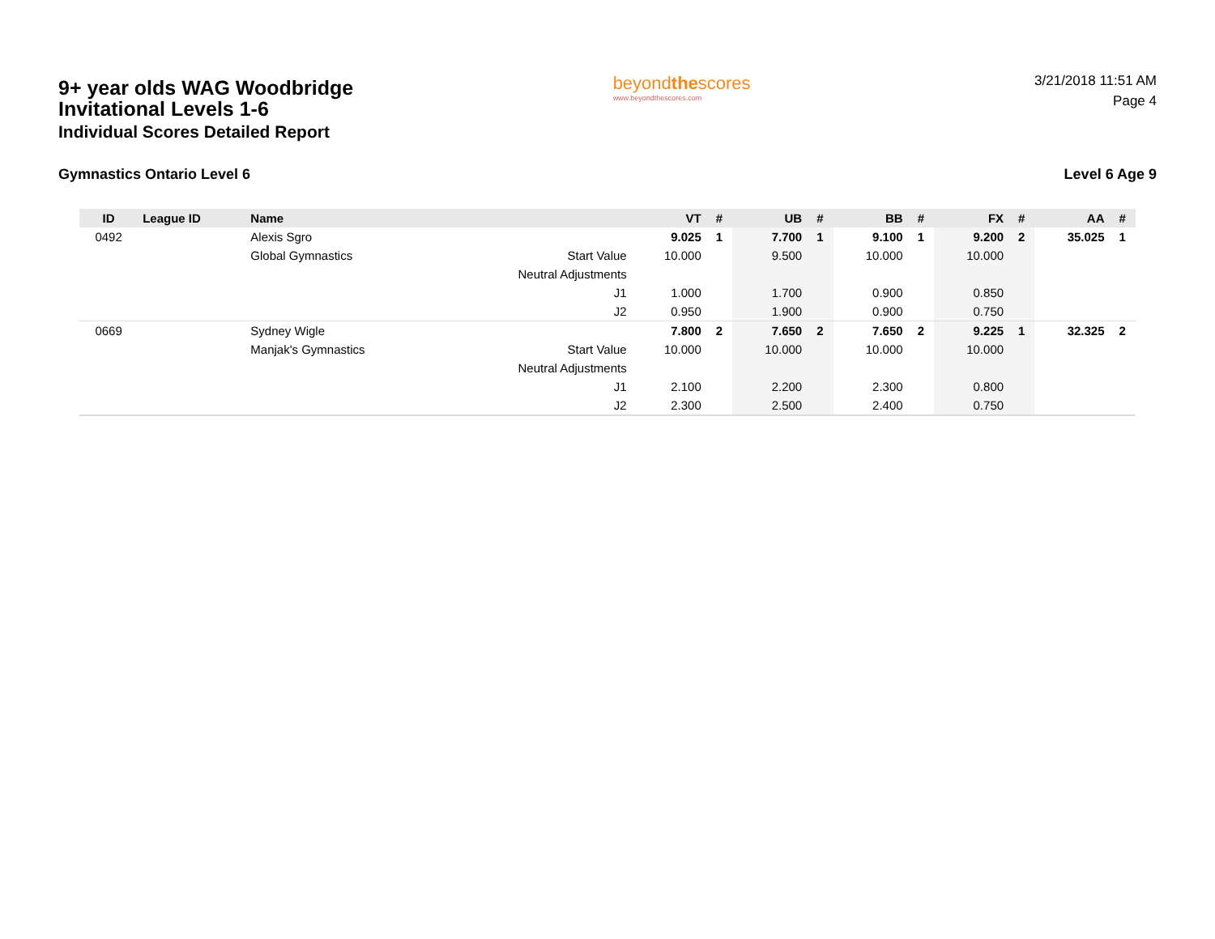9+ year olds WAG Woodbridge
Invitational Levels 1-6
Individual Scores Detailed Report
beyondthescores
www.beyondthescores.com
3/21/2018 11:51 AM
Page 4
Gymnastics Ontario Level 6 Level 6 Age 9
| ID | League ID | Name | | VT | # | UB | # | BB | # | FX | # | AA | # |
| --- | --- | --- | --- | --- | --- | --- | --- | --- | --- | --- | --- | --- | --- |
| 0492 | | Alexis Sgro | | 9.025 | 1 | 7.700 | 1 | 9.100 | 1 | 9.200 | 2 | 35.025 | 1 |
| | | Global Gymnastics | Start Value | 10.000 | | 9.500 | | 10.000 | | 10.000 | | | |
| | | | Neutral Adjustments | | | | | | | | | | |
| | | | J1 | 1.000 | | 1.700 | | 0.900 | | 0.850 | | | |
| | | | J2 | 0.950 | | 1.900 | | 0.900 | | 0.750 | | | |
| 0669 | | Sydney Wigle | | 7.800 | 2 | 7.650 | 2 | 7.650 | 2 | 9.225 | 1 | 32.325 | 2 |
| | | Manjak's Gymnastics | Start Value | 10.000 | | 10.000 | | 10.000 | | 10.000 | | | |
| | | | Neutral Adjustments | | | | | | | | | | |
| | | | J1 | 2.100 | | 2.200 | | 2.300 | | 0.800 | | | |
| | | | J2 | 2.300 | | 2.500 | | 2.400 | | 0.750 | | | |